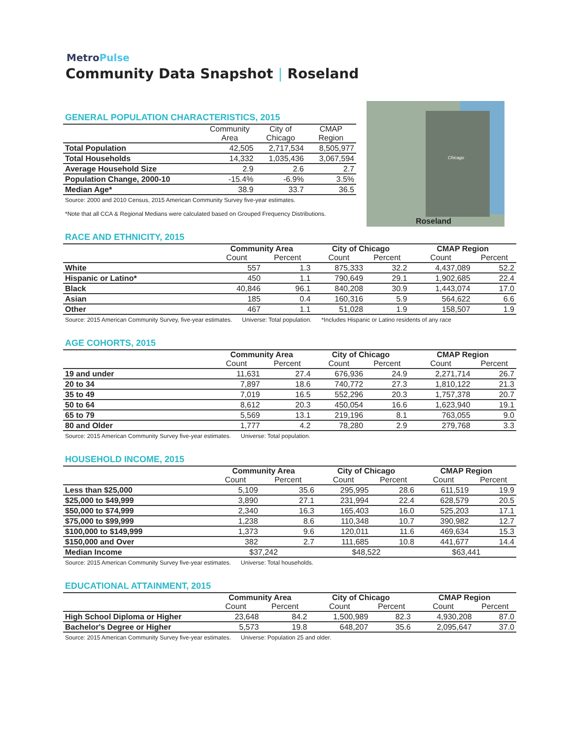MetroPulse
Community Data Snapshot | Roseland
Chicago
Roseland
GENERAL POPULATION CHARACTERISTICS, 2015
| | Community Area | City of Chicago | CMAP Region |
| --- | --- | --- | --- |
| Total Population | 42,505 | 2,717,534 | 8,505,977 |
| Total Households | 14,332 | 1,035,436 | 3,067,594 |
| Average Household Size | 2.9 | 2.6 | 2.7 |
| Population Change, 2000-10 | -15.4% | -6.9% | 3.5% |
| Median Age* | 38.9 | 33.7 | 36.5 |
Source: 2000 and 2010 Census, 2015 American Community Survey five-year estimates.
*Note that all CCA & Regional Medians were calculated based on Grouped Frequency Distributions.
RACE AND ETHNICITY, 2015
| | Community Area | | City of Chicago | | CMAP Region | |
| --- | --- | --- | --- | --- | --- | --- |
| | Count | Percent | Count | Percent | Count | Percent |
| White | 557 | 1.3 | 875,333 | 32.2 | 4,437,089 | 52.2 |
| Hispanic or Latino* | 450 | 1.1 | 790,649 | 29.1 | 1,902,685 | 22.4 |
| Black | 40,846 | 96.1 | 840,208 | 30.9 | 1,443,074 | 17.0 |
| Asian | 185 | 0.4 | 160,316 | 5.9 | 564,622 | 6.6 |
| Other | 467 | 1.1 | 51,028 | 1.9 | 158,507 | 1.9 |
Source: 2015 American Community Survey, five-year estimates. Universe: Total population. *Includes Hispanic or Latino residents of any race
AGE COHORTS, 2015
| | Community Area | | City of Chicago | | CMAP Region | |
| --- | --- | --- | --- | --- | --- | --- |
| | Count | Percent | Count | Percent | Count | Percent |
| 19 and under | 11,631 | 27.4 | 676,936 | 24.9 | 2,271,714 | 26.7 |
| 20 to 34 | 7,897 | 18.6 | 740,772 | 27.3 | 1,810,122 | 21.3 |
| 35 to 49 | 7,019 | 16.5 | 552,296 | 20.3 | 1,757,378 | 20.7 |
| 50 to 64 | 8,612 | 20.3 | 450,054 | 16.6 | 1,623,940 | 19.1 |
| 65 to 79 | 5,569 | 13.1 | 219,196 | 8.1 | 763,055 | 9.0 |
| 80 and Older | 1,777 | 4.2 | 78,280 | 2.9 | 279,768 | 3.3 |
Source: 2015 American Community Survey five-year estimates. Universe: Total population.
HOUSEHOLD INCOME, 2015
| | Community Area | | City of Chicago | | CMAP Region | |
| --- | --- | --- | --- | --- | --- | --- |
| | Count | Percent | Count | Percent | Count | Percent |
| Less than $25,000 | 5,109 | 35.6 | 295,995 | 28.6 | 611,519 | 19.9 |
| $25,000 to $49,999 | 3,890 | 27.1 | 231,994 | 22.4 | 628,579 | 20.5 |
| $50,000 to $74,999 | 2,340 | 16.3 | 165,403 | 16.0 | 525,203 | 17.1 |
| $75,000 to $99,999 | 1,238 | 8.6 | 110,348 | 10.7 | 390,982 | 12.7 |
| $100,000 to $149,999 | 1,373 | 9.6 | 120,011 | 11.6 | 469,634 | 15.3 |
| $150,000 and Over | 382 | 2.7 | 111,685 | 10.8 | 441,677 | 14.4 |
| Median Income | $37,242 | | $48,522 | | $63,441 | |
Source: 2015 American Community Survey five-year estimates. Universe: Total households.
EDUCATIONAL ATTAINMENT, 2015
| | Community Area | | City of Chicago | | CMAP Region | |
| --- | --- | --- | --- | --- | --- | --- |
| | Count | Percent | Count | Percent | Count | Percent |
| High School Diploma or Higher | 23,648 | 84.2 | 1,500,989 | 82.3 | 4,930,208 | 87.0 |
| Bachelor's Degree or Higher | 5,573 | 19.8 | 648,207 | 35.6 | 2,095,647 | 37.0 |
Source: 2015 American Community Survey five-year estimates. Universe: Population 25 and older.